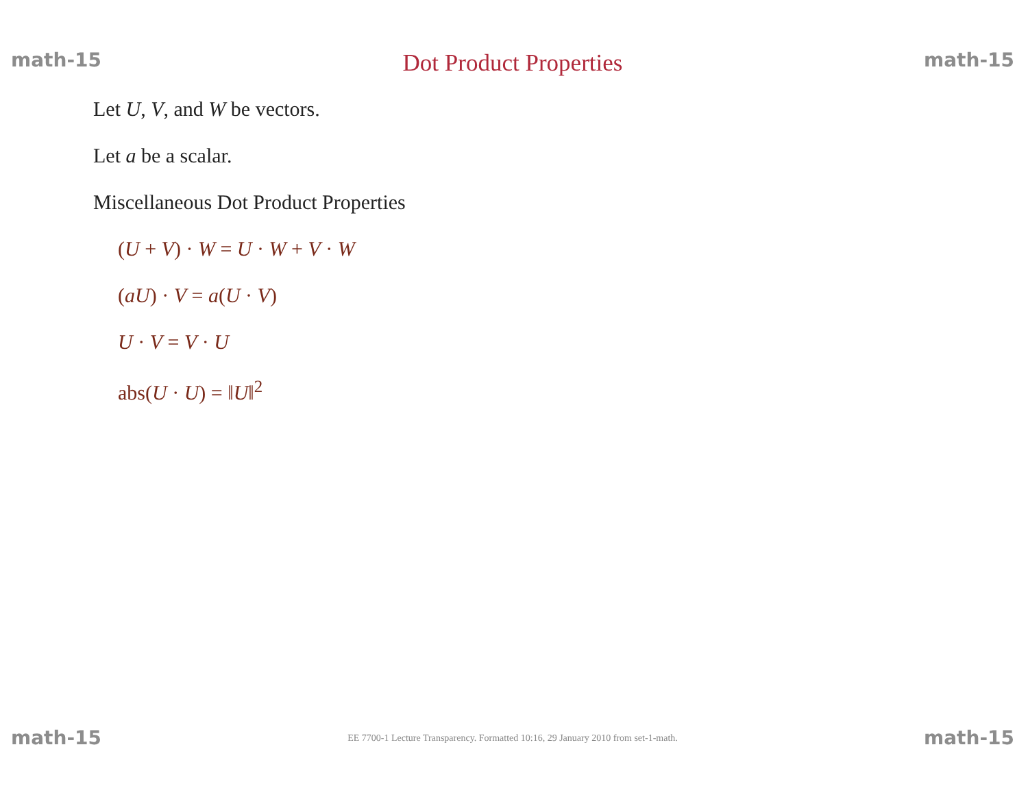math-15 Dot Product Properties math-15
Let U, V, and W be vectors.
Let a be a scalar.
Miscellaneous Dot Product Properties
(U + V) · W = U · W + V · W
(aU) · V = a(U · V)
U · V = V · U
abs(U · U) = ‖U‖<sup>2</sup>
math-15 EE 7700-1 Lecture Transparency. Formatted 10:16, 29 January 2010 from set-1-math. math-15